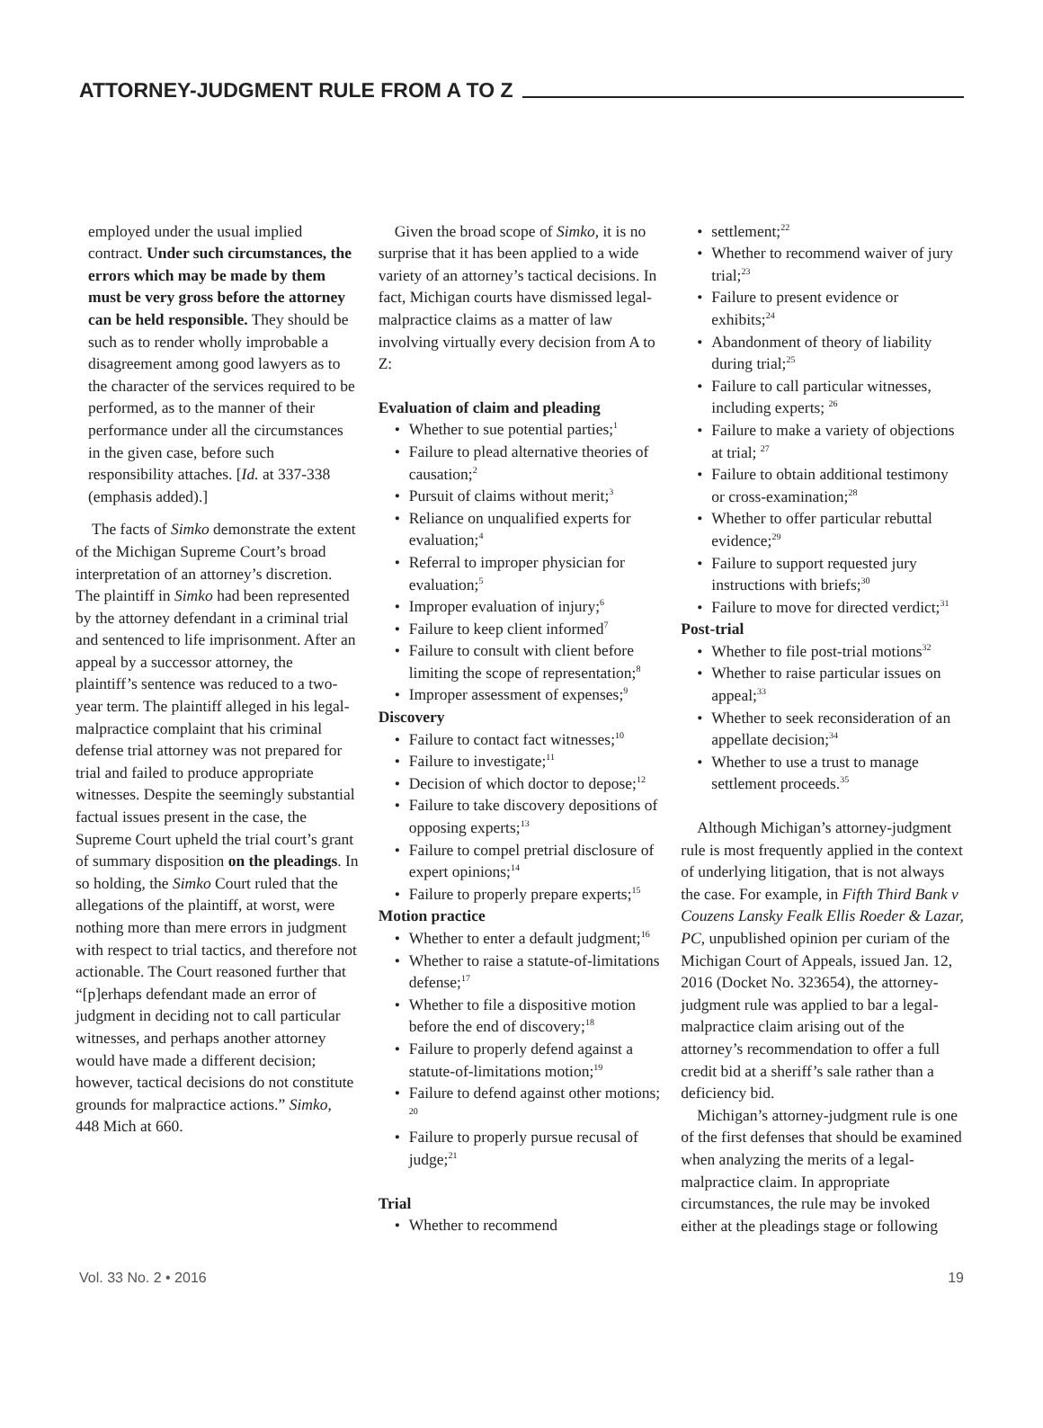ATTORNEY-JUDGMENT RULE FROM A TO Z
employed under the usual implied contract. Under such circumstances, the errors which may be made by them must be very gross before the attorney can be held responsible. They should be such as to render wholly improbable a disagreement among good lawyers as to the character of the services required to be performed, as to the manner of their performance under all the circumstances in the given case, before such responsibility attaches. [Id. at 337-338 (emphasis added).]
The facts of Simko demonstrate the extent of the Michigan Supreme Court’s broad interpretation of an attorney’s discretion. The plaintiff in Simko had been represented by the attorney defendant in a criminal trial and sentenced to life imprisonment. After an appeal by a successor attorney, the plaintiff’s sentence was reduced to a two-year term. The plaintiff alleged in his legal-malpractice complaint that his criminal defense trial attorney was not prepared for trial and failed to produce appropriate witnesses. Despite the seemingly substantial factual issues present in the case, the Supreme Court upheld the trial court’s grant of summary disposition on the pleadings. In so holding, the Simko Court ruled that the allegations of the plaintiff, at worst, were nothing more than mere errors in judgment with respect to trial tactics, and therefore not actionable. The Court reasoned further that “[p]erhaps defendant made an error of judgment in deciding not to call particular witnesses, and perhaps another attorney would have made a different decision; however, tactical decisions do not constitute grounds for malpractice actions.” Simko, 448 Mich at 660.
Given the broad scope of Simko, it is no surprise that it has been applied to a wide variety of an attorney’s tactical decisions. In fact, Michigan courts have dismissed legal-malpractice claims as a matter of law involving virtually every decision from A to Z:
Evaluation of claim and pleading
Whether to sue potential parties;<sup>1</sup>
Failure to plead alternative theories of causation;<sup>2</sup>
Pursuit of claims without merit;<sup>3</sup>
Reliance on unqualified experts for evaluation;<sup>4</sup>
Referral to improper physician for evaluation;<sup>5</sup>
Improper evaluation of injury;<sup>6</sup>
Failure to keep client informed<sup>7</sup>
Failure to consult with client before limiting the scope of representation;<sup>8</sup>
Improper assessment of expenses;<sup>9</sup>
Discovery
Failure to contact fact witnesses;<sup>10</sup>
Failure to investigate;<sup>11</sup>
Decision of which doctor to depose;<sup>12</sup>
Failure to take discovery depositions of opposing experts;<sup>13</sup>
Failure to compel pretrial disclosure of expert opinions;<sup>14</sup>
Failure to properly prepare experts;<sup>15</sup>
Motion practice
Whether to enter a default judgment;<sup>16</sup>
Whether to raise a statute-of-limitations defense;<sup>17</sup>
Whether to file a dispositive motion before the end of discovery;<sup>18</sup>
Failure to properly defend against a statute-of-limitations motion;<sup>19</sup>
Failure to defend against other motions; <sup>20</sup>
Failure to properly pursue recusal of judge;<sup>21</sup>
Trial
Whether to recommend
settlement;<sup>22</sup>
Whether to recommend waiver of jury trial;<sup>23</sup>
Failure to present evidence or exhibits;<sup>24</sup>
Abandonment of theory of liability during trial;<sup>25</sup>
Failure to call particular witnesses, including experts; <sup>26</sup>
Failure to make a variety of objections at trial; <sup>27</sup>
Failure to obtain additional testimony or cross-examination;<sup>28</sup>
Whether to offer particular rebuttal evidence;<sup>29</sup>
Failure to support requested jury instructions with briefs;<sup>30</sup>
Failure to move for directed verdict;<sup>31</sup>
Post-trial
Whether to file post-trial motions<sup>32</sup>
Whether to raise particular issues on appeal;<sup>33</sup>
Whether to seek reconsideration of an appellate decision;<sup>34</sup>
Whether to use a trust to manage settlement proceeds.<sup>35</sup>
Although Michigan’s attorney-judgment rule is most frequently applied in the context of underlying litigation, that is not always the case. For example, in Fifth Third Bank v Couzens Lansky Fealk Ellis Roeder & Lazar, PC, unpublished opinion per curiam of the Michigan Court of Appeals, issued Jan. 12, 2016 (Docket No. 323654), the attorney-judgment rule was applied to bar a legal-malpractice claim arising out of the attorney’s recommendation to offer a full credit bid at a sheriff’s sale rather than a deficiency bid.
Michigan’s attorney-judgment rule is one of the first defenses that should be examined when analyzing the merits of a legal-malpractice claim. In appropriate circumstances, the rule may be invoked either at the pleadings stage or following
Vol. 33 No. 2 • 2016 19